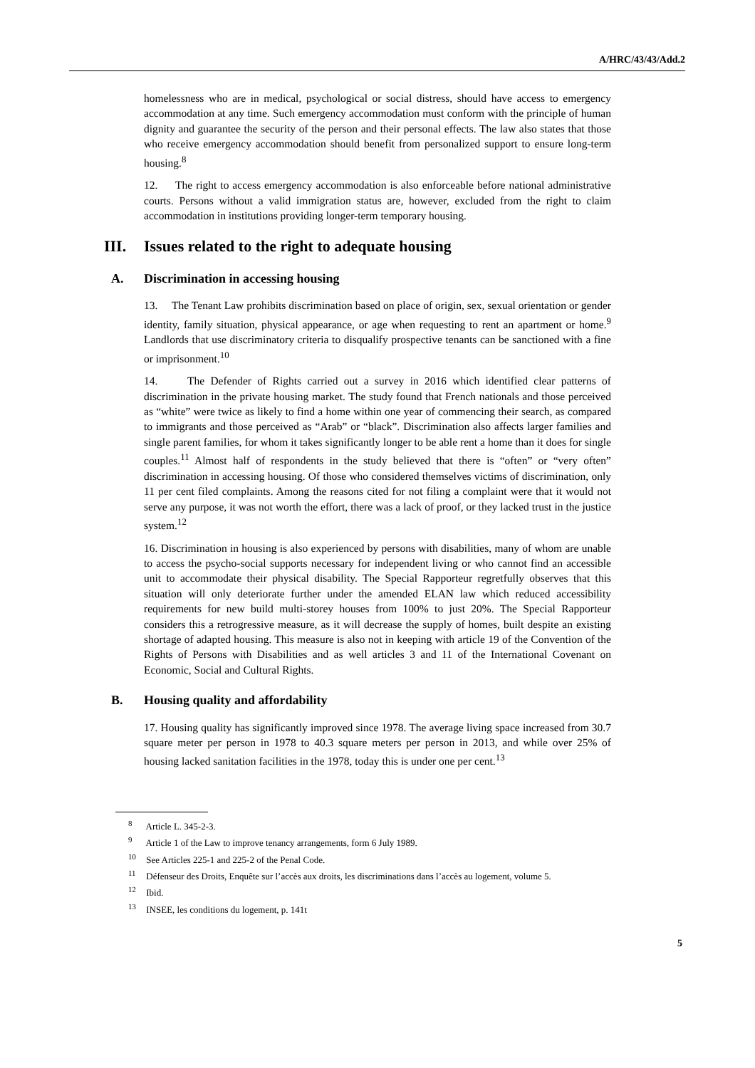A/HRC/43/43/Add.2
homelessness who are in medical, psychological or social distress, should have access to emergency accommodation at any time. Such emergency accommodation must conform with the principle of human dignity and guarantee the security of the person and their personal effects. The law also states that those who receive emergency accommodation should benefit from personalized support to ensure long-term housing.<sup>8</sup>
12. The right to access emergency accommodation is also enforceable before national administrative courts. Persons without a valid immigration status are, however, excluded from the right to claim accommodation in institutions providing longer-term temporary housing.
III. Issues related to the right to adequate housing
A. Discrimination in accessing housing
13. The Tenant Law prohibits discrimination based on place of origin, sex, sexual orientation or gender identity, family situation, physical appearance, or age when requesting to rent an apartment or home.<sup>9</sup> Landlords that use discriminatory criteria to disqualify prospective tenants can be sanctioned with a fine or imprisonment.<sup>10</sup>
14. The Defender of Rights carried out a survey in 2016 which identified clear patterns of discrimination in the private housing market. The study found that French nationals and those perceived as “white” were twice as likely to find a home within one year of commencing their search, as compared to immigrants and those perceived as “Arab” or “black”. Discrimination also affects larger families and single parent families, for whom it takes significantly longer to be able rent a home than it does for single couples.<sup>11</sup> Almost half of respondents in the study believed that there is “often” or “very often” discrimination in accessing housing. Of those who considered themselves victims of discrimination, only 11 per cent filed complaints. Among the reasons cited for not filing a complaint were that it would not serve any purpose, it was not worth the effort, there was a lack of proof, or they lacked trust in the justice system.<sup>12</sup>
16. Discrimination in housing is also experienced by persons with disabilities, many of whom are unable to access the psycho-social supports necessary for independent living or who cannot find an accessible unit to accommodate their physical disability. The Special Rapporteur regretfully observes that this situation will only deteriorate further under the amended ELAN law which reduced accessibility requirements for new build multi-storey houses from 100% to just 20%. The Special Rapporteur considers this a retrogressive measure, as it will decrease the supply of homes, built despite an existing shortage of adapted housing. This measure is also not in keeping with article 19 of the Convention of the Rights of Persons with Disabilities and as well articles 3 and 11 of the International Covenant on Economic, Social and Cultural Rights.
B. Housing quality and affordability
17. Housing quality has significantly improved since 1978. The average living space increased from 30.7 square meter per person in 1978 to 40.3 square meters per person in 2013, and while over 25% of housing lacked sanitation facilities in the 1978, today this is under one per cent.<sup>13</sup>
<sup>8</sup> Article L. 345-2-3.
<sup>9</sup> Article 1 of the Law to improve tenancy arrangements, form 6 July 1989.
<sup>10</sup> See Articles 225-1 and 225-2 of the Penal Code.
<sup>11</sup> Défenseur des Droits, Enquête sur l’accès aux droits, les discriminations dans l’accès au logement, volume 5.
<sup>12</sup> Ibid.
<sup>13</sup> INSEE, les conditions du logement, p. 141t
5